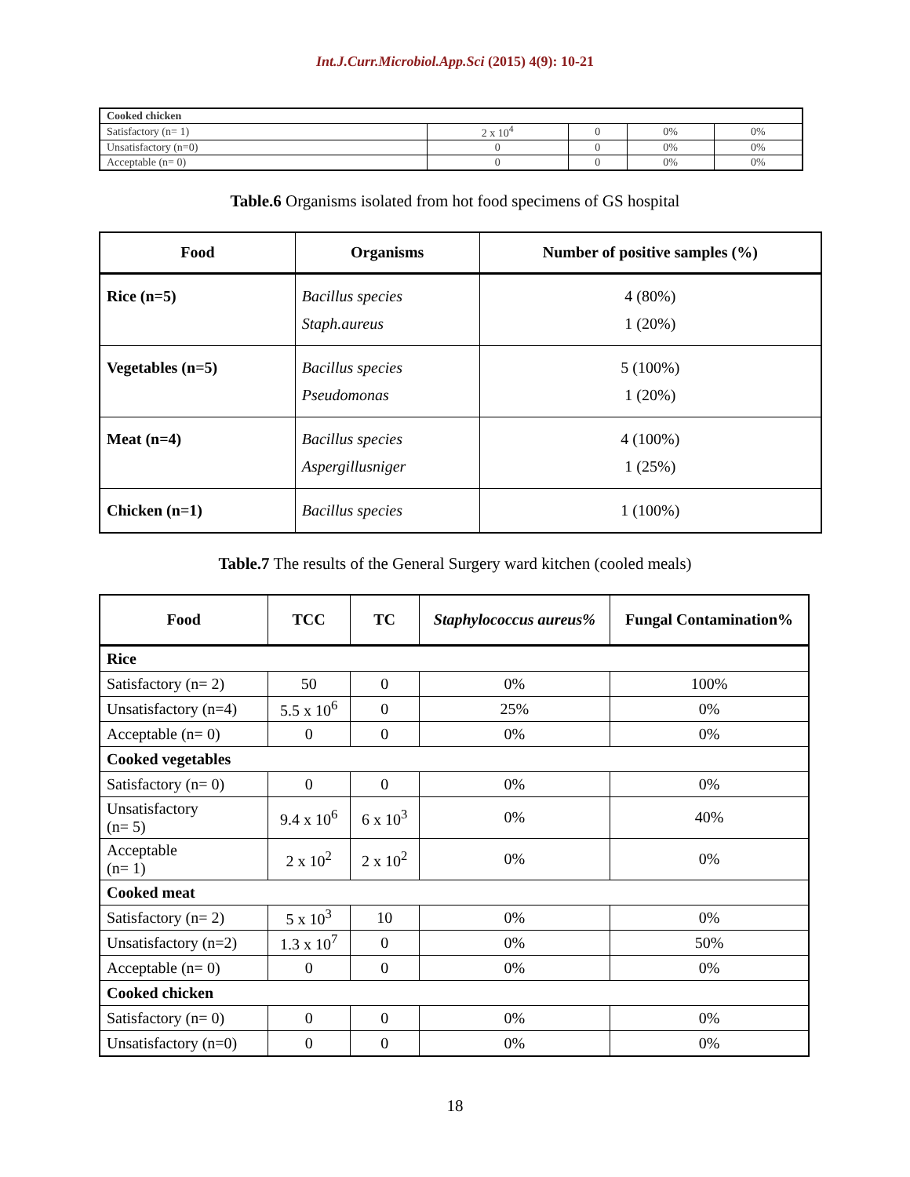Int.J.Curr.Microbiol.App.Sci (2015) 4(9): 10-21
| Cooked chicken | | | | |
| Satisfactory (n= 1) | 2 x 10<sup>4</sup> | 0 | 0% | 0% |
| Unsatisfactory (n=0) | 0 | 0 | 0% | 0% |
| Acceptable (n= 0) | 0 | 0 | 0% | 0% |
Table.6 Organisms isolated from hot food specimens of GS hospital
| Food | Organisms | Number of positive samples (%) |
| --- | --- | --- |
| Rice (n=5) | Bacillus species Staph.aureus | 4 (80%) 1 (20%) |
| Vegetables (n=5) | Bacillus species Pseudomonas | 5 (100%) 1 (20%) |
| Meat (n=4) | Bacillus species Aspergillusniger | 4 (100%) 1 (25%) |
| Chicken (n=1) | Bacillus species | 1 (100%) |
Table.7 The results of the General Surgery ward kitchen (cooled meals)
| Food | TCC | TC | Staphylococcus aureus% | Fungal Contamination% |
| --- | --- | --- | --- | --- |
| Rice | | | | |
| Satisfactory (n= 2) | 50 | 0 | 0% | 100% |
| Unsatisfactory (n=4) | 5.5 x 10<sup>6</sup> | 0 | 25% | 0% |
| Acceptable (n= 0) | 0 | 0 | 0% | 0% |
| Cooked vegetables | | | | |
| Satisfactory (n= 0) | 0 | 0 | 0% | 0% |
| Unsatisfactory (n= 5) | 9.4 x 10<sup>6</sup> | 6 x 10<sup>3</sup> | 0% | 40% |
| Acceptable (n= 1) | 2 x 10<sup>2</sup> | 2 x 10<sup>2</sup> | 0% | 0% |
| Cooked meat | | | | |
| Satisfactory (n= 2) | 5 x 10<sup>3</sup> | 10 | 0% | 0% |
| Unsatisfactory (n=2) | 1.3 x 10<sup>7</sup> | 0 | 0% | 50% |
| Acceptable (n= 0) | 0 | 0 | 0% | 0% |
| Cooked chicken | | | | |
| Satisfactory (n= 0) | 0 | 0 | 0% | 0% |
| Unsatisfactory (n=0) | 0 | 0 | 0% | 0% |
18